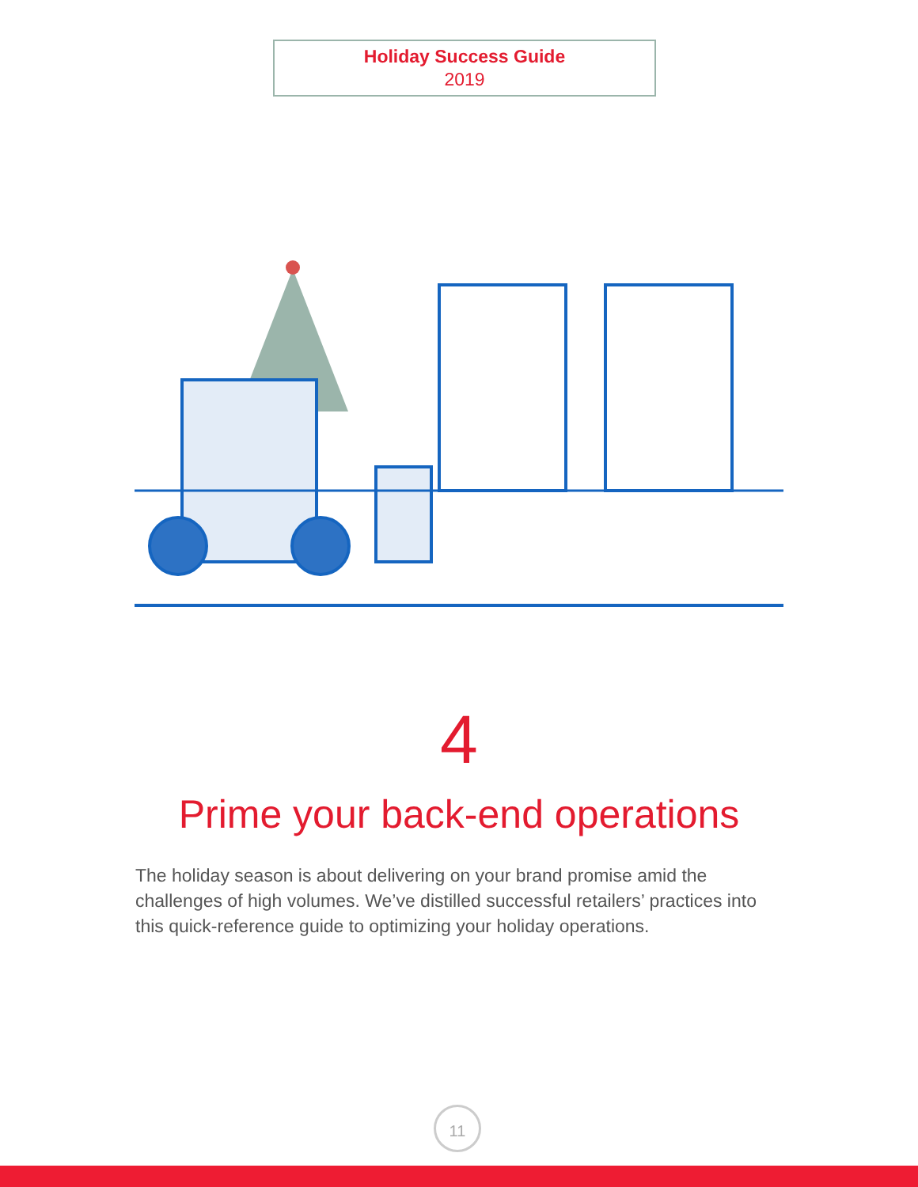Holiday Success Guide
2019
4
Prime your back-end operations
The holiday season is about delivering on your brand promise amid the challenges of high volumes. We’ve distilled successful retailers’ practices into this quick-reference guide to optimizing your holiday operations.
11